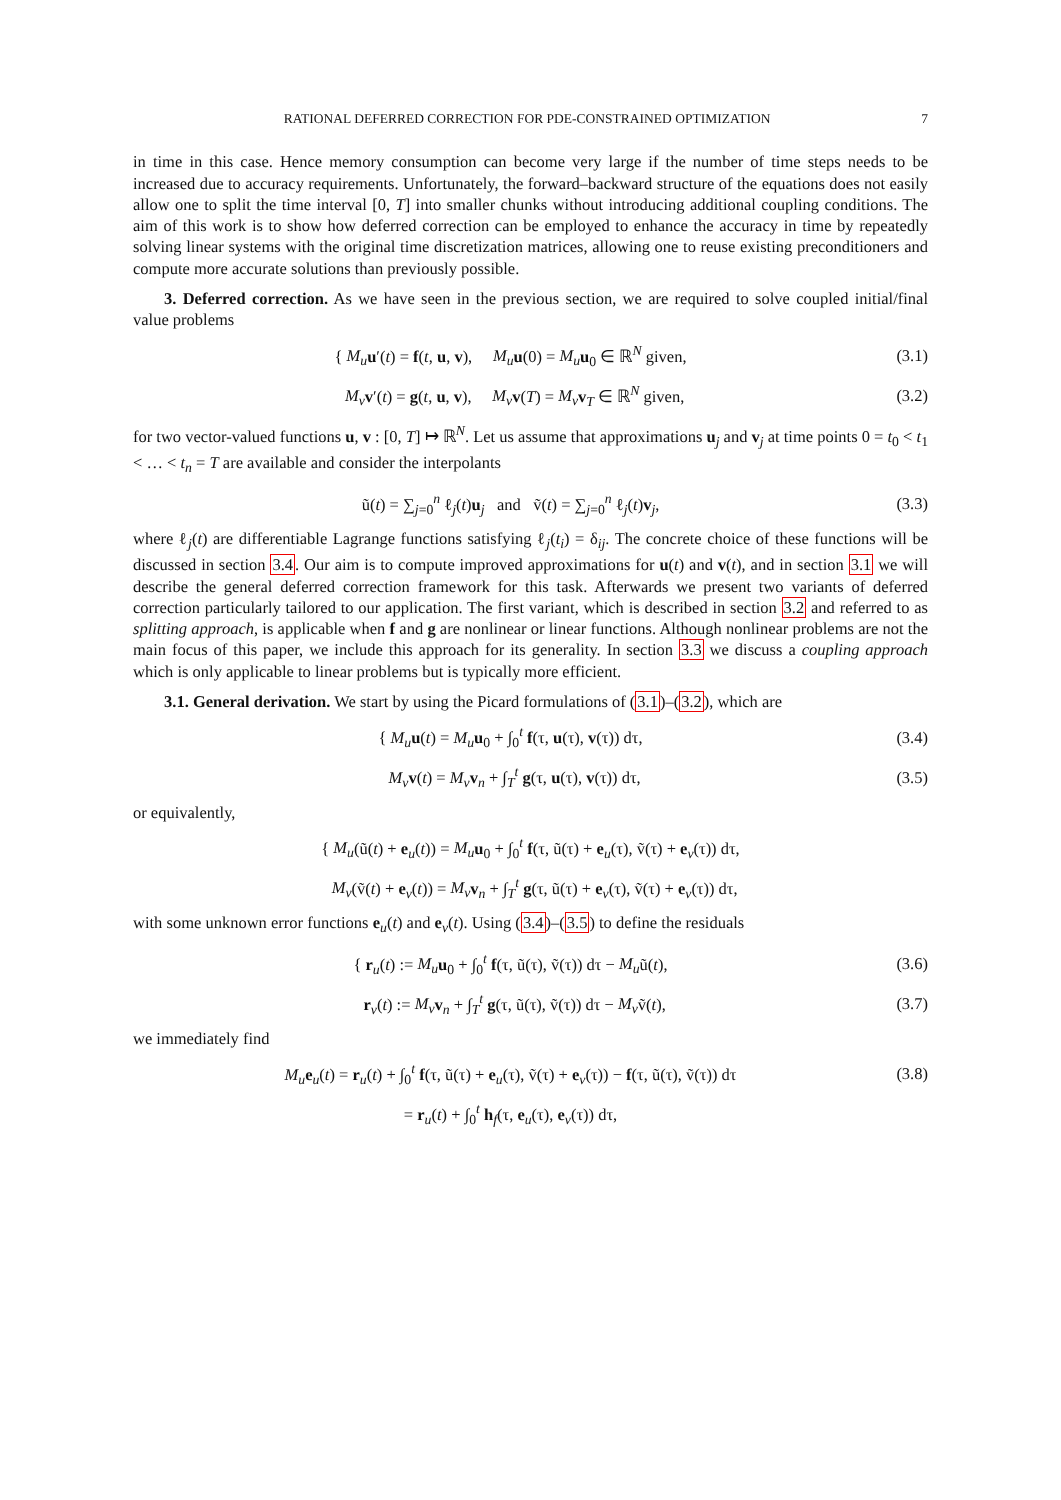RATIONAL DEFERRED CORRECTION FOR PDE-CONSTRAINED OPTIMIZATION 7
in time in this case. Hence memory consumption can become very large if the number of time steps needs to be increased due to accuracy requirements. Unfortunately, the forward–backward structure of the equations does not easily allow one to split the time interval [0, T] into smaller chunks without introducing additional coupling conditions. The aim of this work is to show how deferred correction can be employed to enhance the accuracy in time by repeatedly solving linear systems with the original time discretization matrices, allowing one to reuse existing preconditioners and compute more accurate solutions than previously possible.
3. Deferred correction. As we have seen in the previous section, we are required to solve coupled initial/final value problems
{ M<sub>u</sub> u′(t) = f(t, u, v), M<sub>u</sub> u(0) = M<sub>u</sub> u<sub>0</sub> ∈ ℝ<sup>N</sup> given,
(3.1)
M<sub>v</sub> v′(t) = g(t, u, v), M<sub>v</sub> v(T) = M<sub>v</sub> v<sub>T</sub> ∈ ℝ<sup>N</sup> given,
(3.2)
for two vector-valued functions u, v : [0, T] ↦ ℝ<sup>N</sup>. Let us assume that approximations u<sub>j</sub> and v<sub>j</sub> at time points 0 = t<sub>0</sub> < t<sub>1</sub> < … < t<sub>n</sub> = T are available and consider the interpolants
ũ(t) = ∑<sub>j=0</sub><sup>n</sup> ℓ<sub>j</sub>(t)u<sub>j</sub> and ṽ(t) = ∑<sub>j=0</sub><sup>n</sup> ℓ<sub>j</sub>(t)v<sub>j</sub>,
(3.3)
where ℓ<sub>j</sub>(t) are differentiable Lagrange functions satisfying ℓ<sub>j</sub>(t<sub>i</sub>) = δ<sub>ij</sub>. The concrete choice of these functions will be discussed in section 3.4. Our aim is to compute improved approximations for u(t) and v(t), and in section 3.1 we will describe the general deferred correction framework for this task. Afterwards we present two variants of deferred correction particularly tailored to our application. The first variant, which is described in section 3.2 and referred to as splitting approach, is applicable when f and g are nonlinear or linear functions. Although nonlinear problems are not the main focus of this paper, we include this approach for its generality. In section 3.3 we discuss a coupling approach which is only applicable to linear problems but is typically more efficient.
3.1. General derivation. We start by using the Picard formulations of (3.1)–(3.2), which are
{ M<sub>u</sub> u(t) = M<sub>u</sub> u<sub>0</sub> + ∫<sub>0</sub><sup>t</sup> f(τ, u(τ), v(τ)) dτ,
(3.4)
M<sub>v</sub> v(t) = M<sub>v</sub> v<sub>n</sub> + ∫<sub>T</sub><sup>t</sup> g(τ, u(τ), v(τ)) dτ,
(3.5)
or equivalently,
{ M<sub>u</sub>(ũ(t) + e<sub>u</sub>(t)) = M<sub>u</sub> u<sub>0</sub> + ∫<sub>0</sub><sup>t</sup> f(τ, ũ(τ) + e<sub>u</sub>(τ), ṽ(τ) + e<sub>v</sub>(τ)) dτ,
M<sub>v</sub>(ṽ(t) + e<sub>v</sub>(t)) = M<sub>v</sub> v<sub>n</sub> + ∫<sub>T</sub><sup>t</sup> g(τ, ũ(τ) + e<sub>v</sub>(τ), ṽ(τ) + e<sub>v</sub>(τ)) dτ,
with some unknown error functions e<sub>u</sub>(t) and e<sub>v</sub>(t). Using (3.4)–(3.5) to define the residuals
{ r<sub>u</sub>(t) := M<sub>u</sub> u<sub>0</sub> + ∫<sub>0</sub><sup>t</sup> f(τ, ũ(τ), ṽ(τ)) dτ − M<sub>u</sub>ũ(t),
(3.6)
r<sub>v</sub>(t) := M<sub>v</sub> v<sub>n</sub> + ∫<sub>T</sub><sup>t</sup> g(τ, ũ(τ), ṽ(τ)) dτ − M<sub>v</sub>ṽ(t),
(3.7)
we immediately find
M<sub>u</sub> e<sub>u</sub>(t) = r<sub>u</sub>(t) + ∫<sub>0</sub><sup>t</sup> f(τ, ũ(τ) + e<sub>u</sub>(τ), ṽ(τ) + e<sub>v</sub>(τ)) − f(τ, ũ(τ), ṽ(τ)) dτ
(3.8)
= r<sub>u</sub>(t) + ∫<sub>0</sub><sup>t</sup> h<sub>f</sub>(τ, e<sub>u</sub>(τ), e<sub>v</sub>(τ)) dτ,